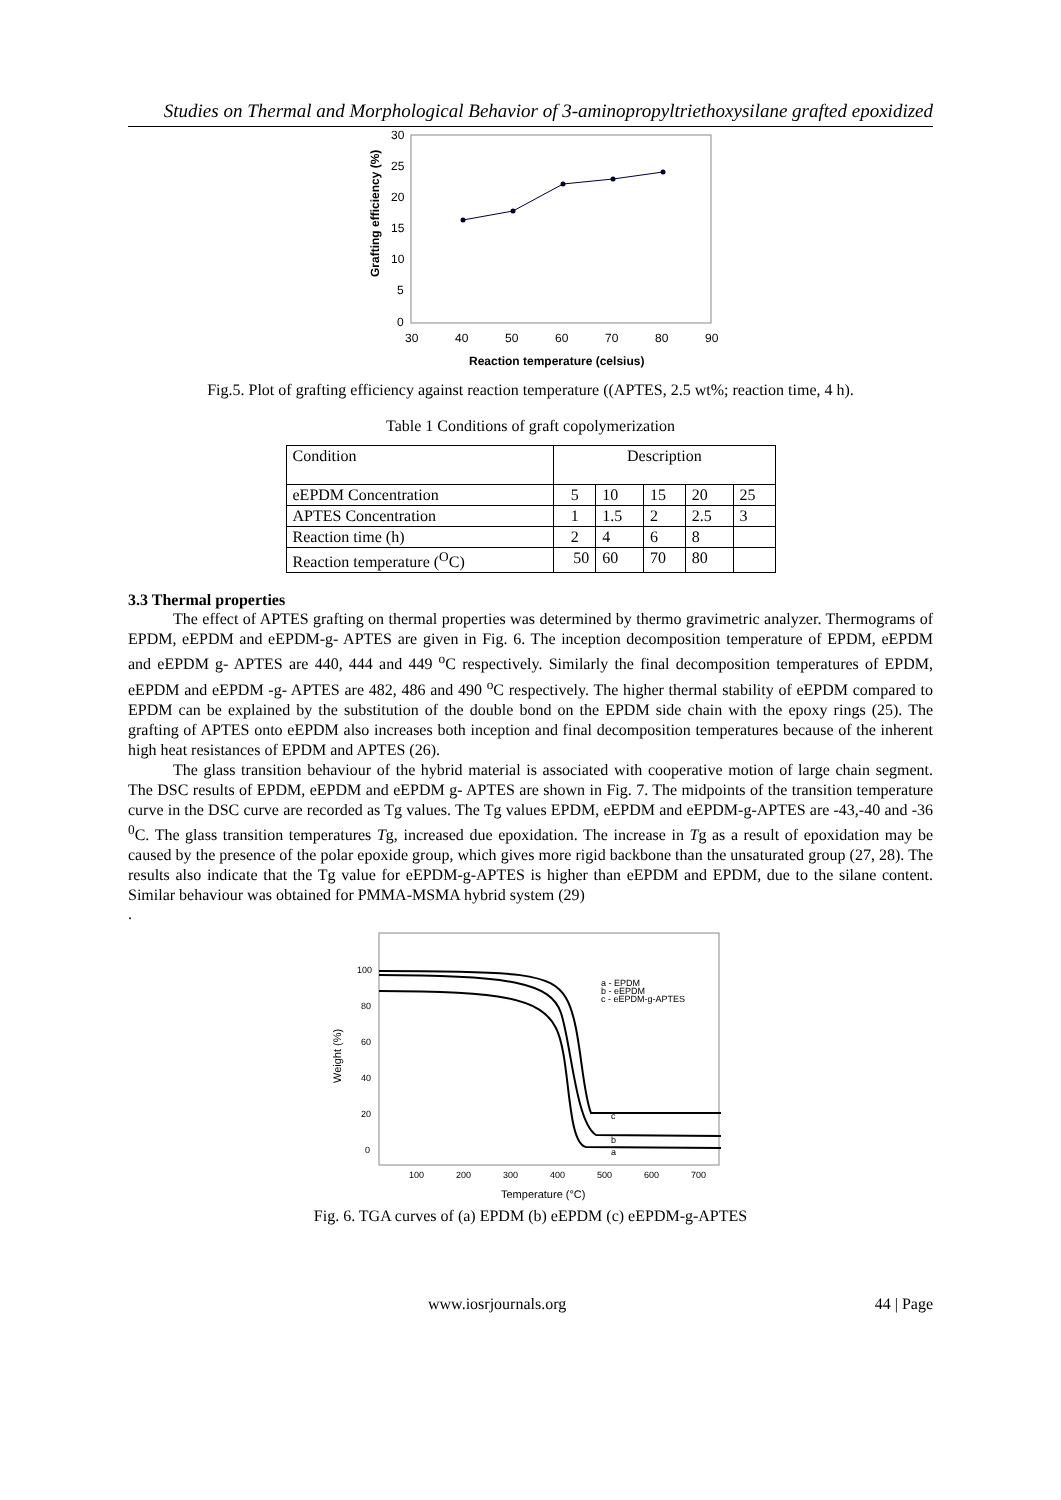Studies on Thermal and Morphological Behavior of 3-aminopropyltriethoxysilane grafted epoxidized
30
25
20
15
10
5
0
30
40
50
60
70
80
90
Reaction temperature (celsius)
Grafting efficiency (%)
Fig.5. Plot of grafting efficiency against reaction temperature ((APTES, 2.5 wt%; reaction time, 4 h).
Table 1 Conditions of graft copolymerization
| Condition | Description | | | | |
| eEPDM Concentration | 5 | 10 | 15 | 20 | 25 |
| APTES Concentration | 1 | 1.5 | 2 | 2.5 | 3 |
| Reaction time (h) | 2 | 4 | 6 | 8 | |
| Reaction temperature (<sup>O</sup>C) | 50 | 60 | 70 | 80 | |
3.3 Thermal properties
The effect of APTES grafting on thermal properties was determined by thermo gravimetric analyzer. Thermograms of EPDM, eEPDM and eEPDM-g- APTES are given in Fig. 6. The inception decomposition temperature of EPDM, eEPDM and eEPDM g- APTES are 440, 444 and 449 <sup>o</sup>C respectively. Similarly the final decomposition temperatures of EPDM, eEPDM and eEPDM -g- APTES are 482, 486 and 490 <sup>o</sup>C respectively. The higher thermal stability of eEPDM compared to EPDM can be explained by the substitution of the double bond on the EPDM side chain with the epoxy rings (25). The grafting of APTES onto eEPDM also increases both inception and final decomposition temperatures because of the inherent high heat resistances of EPDM and APTES (26).
The glass transition behaviour of the hybrid material is associated with cooperative motion of large chain segment. The DSC results of EPDM, eEPDM and eEPDM g- APTES are shown in Fig. 7. The midpoints of the transition temperature curve in the DSC curve are recorded as Tg values. The Tg values EPDM, eEPDM and eEPDM-g-APTES are -43,-40 and -36 <sup>0</sup>C. The glass transition temperatures Tg, increased due epoxidation. The increase in Tg as a result of epoxidation may be caused by the presence of the polar epoxide group, which gives more rigid backbone than the unsaturated group (27, 28). The results also indicate that the Tg value for eEPDM-g-APTES is higher than eEPDM and EPDM, due to the silane content. Similar behaviour was obtained for PMMA-MSMA hybrid system (29)
.
100
80
60
40
20
0
100
200
300
400
500
600
700
a - EPDM
b - eEPDM
c - eEPDM-g-APTES
c
b
a
Temperature (°C)
Weight (%)
Fig. 6. TGA curves of (a) EPDM (b) eEPDM (c) eEPDM-g-APTES
www.iosrjournals.org 44 | Page